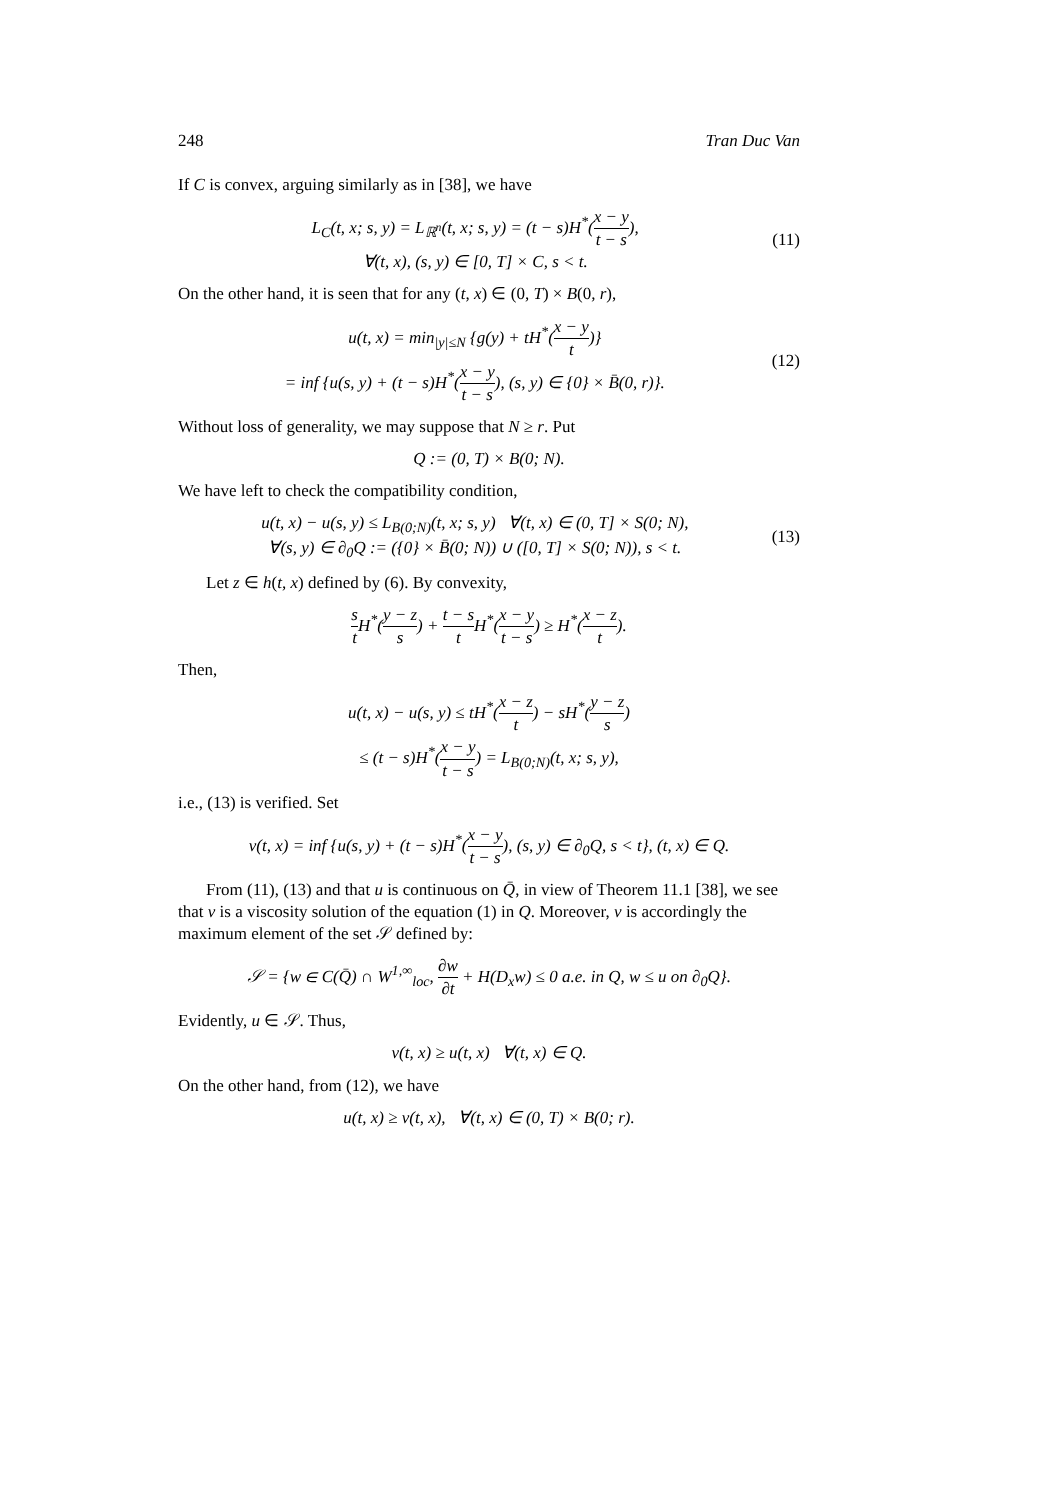248 Tran Duc Van
If C is convex, arguing similarly as in [38], we have
L<sub>C</sub>(t, x; s, y) = L<sub>ℝ<sup>n</sup></sub>(t, x; s, y) = (t − s)H<sup>*</sup>(x − y t − s),
∀(t, x), (s, y) ∈ [0, T] × C, s < t.
(11)
On the other hand, it is seen that for any (t, x) ∈ (0, T) × B(0, r),
u(t, x) = min<sub>|y|≤N</sub> {g(y) + tH<sup>*</sup>(x − y t)}
= inf {u(s, y) + (t − s)H<sup>*</sup>(x − y t − s), (s, y) ∈ {0} × B̄(0, r)}.
(12)
Without loss of generality, we may suppose that N ≥ r. Put
Q := (0, T) × B(0; N).
We have left to check the compatibility condition,
u(t, x) − u(s, y) ≤ L<sub>B(0;N)</sub>(t, x; s, y) ∀(t, x) ∈ (0, T] × S(0; N),
∀(s, y) ∈ ∂<sub>0</sub>Q := ({0} × B̄(0; N)) ∪ ([0, T] × S(0; N)), s < t.
(13)
Let z ∈ h(t, x) defined by (6). By convexity,
s t H<sup>*</sup>(y − z s) + t − s t H<sup>*</sup>(x − y t − s) ≥ H<sup>*</sup>(x − z t).
Then,
u(t, x) − u(s, y) ≤ tH<sup>*</sup>(x − z t) − sH<sup>*</sup>(y − z s)
≤ (t − s)H<sup>*</sup>(x − y t − s) = L<sub>B(0;N)</sub>(t, x; s, y),
i.e., (13) is verified. Set
v(t, x) = inf {u(s, y) + (t − s)H<sup>*</sup>(x − y t − s), (s, y) ∈ ∂<sub>0</sub>Q, s < t}, (t, x) ∈ Q.
From (11), (13) and that u is continuous on Q̄, in view of Theorem 11.1 [38], we see that v is a viscosity solution of the equation (1) in Q. Moreover, v is accordingly the maximum element of the set 𝒮 defined by:
𝒮 = {w ∈ C(Q̄) ∩ W<sup>1,∞</sup><sub>loc</sub>, ∂w ∂t + H(D<sub>x</sub>w) ≤ 0 a.e. in Q, w ≤ u on ∂<sub>0</sub>Q}.
Evidently, u ∈ 𝒮. Thus,
v(t, x) ≥ u(t, x) ∀(t, x) ∈ Q.
On the other hand, from (12), we have
u(t, x) ≥ v(t, x), ∀(t, x) ∈ (0, T) × B(0; r).